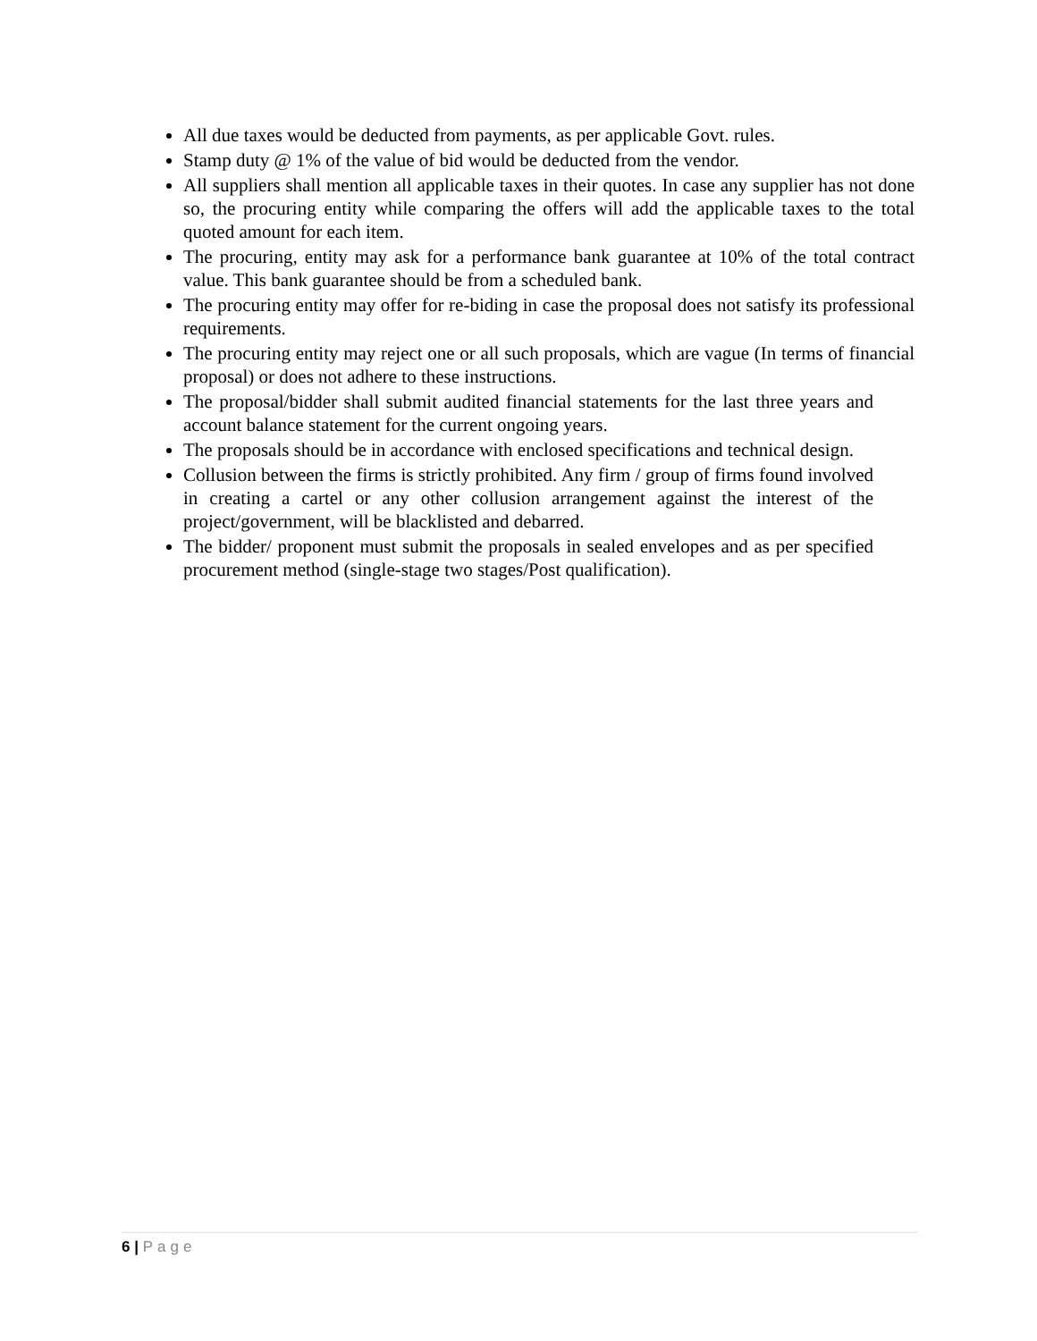All due taxes would be deducted from payments, as per applicable Govt. rules.
Stamp duty @ 1% of the value of bid would be deducted from the vendor.
All suppliers shall mention all applicable taxes in their quotes. In case any supplier has not done so, the procuring entity while comparing the offers will add the applicable taxes to the total quoted amount for each item.
The procuring, entity may ask for a performance bank guarantee at 10% of the total contract value. This bank guarantee should be from a scheduled bank.
The procuring entity may offer for re-biding in case the proposal does not satisfy its professional requirements.
The procuring entity may reject one or all such proposals, which are vague (In terms of financial proposal) or does not adhere to these instructions.
The proposal/bidder shall submit audited financial statements for the last three years and account balance statement for the current ongoing years.
The proposals should be in accordance with enclosed specifications and technical design.
Collusion between the firms is strictly prohibited. Any firm / group of firms found involved in creating a cartel or any other collusion arrangement against the interest of the project/government, will be blacklisted and debarred.
The bidder/ proponent must submit the proposals in sealed envelopes and as per specified procurement method (single-stage two stages/Post qualification).
6 | Page